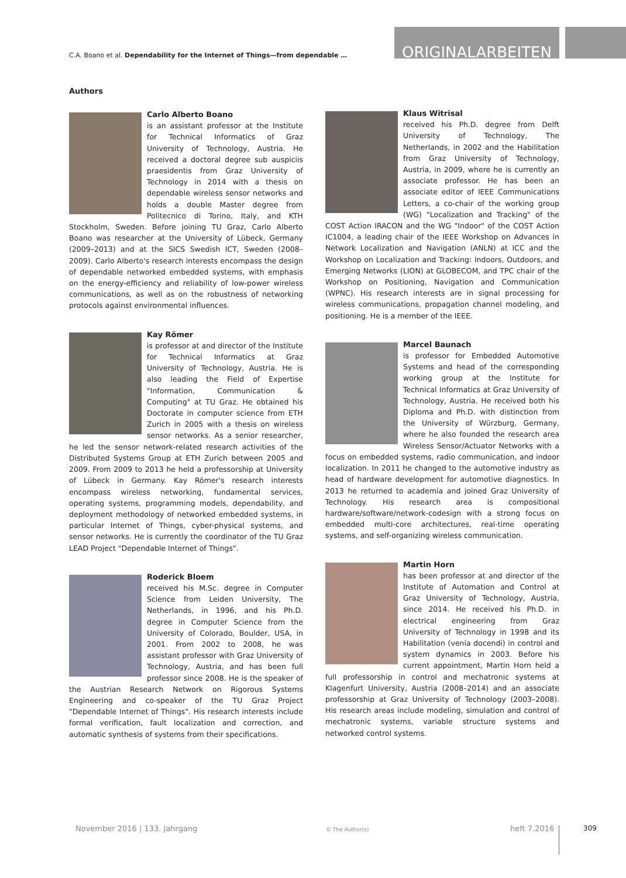C.A. Boano et al. Dependability for the Internet of Things—from dependable …
ORIGINALARBEITEN
Authors
Carlo Alberto Boano
is an assistant professor at the Institute for Technical Informatics of Graz University of Technology, Austria. He received a doctoral degree sub auspiciis praesidentis from Graz University of Technology in 2014 with a thesis on dependable wireless sensor networks and holds a double Master degree from Politecnico di Torino, Italy, and KTH Stockholm, Sweden. Before joining TU Graz, Carlo Alberto Boano was researcher at the University of Lübeck, Germany (2009–2013) and at the SICS Swedish ICT, Sweden (2008–2009). Carlo Alberto's research interests encompass the design of dependable networked embedded systems, with emphasis on the energy-efficiency and reliability of low-power wireless communications, as well as on the robustness of networking protocols against environmental influences.
Kay Römer
is professor at and director of the Institute for Technical Informatics at Graz University of Technology, Austria. He is also leading the Field of Expertise "Information, Communication & Computing" at TU Graz. He obtained his Doctorate in computer science from ETH Zurich in 2005 with a thesis on wireless sensor networks. As a senior researcher, he led the sensor network-related research activities of the Distributed Systems Group at ETH Zurich between 2005 and 2009. From 2009 to 2013 he held a professorship at University of Lübeck in Germany. Kay Römer's research interests encompass wireless networking, fundamental services, operating systems, programming models, dependability, and deployment methodology of networked embedded systems, in particular Internet of Things, cyber-physical systems, and sensor networks. He is currently the coordinator of the TU Graz LEAD Project "Dependable Internet of Things".
Roderick Bloem
received his M.Sc. degree in Computer Science from Leiden University, The Netherlands, in 1996, and his Ph.D. degree in Computer Science from the University of Colorado, Boulder, USA, in 2001. From 2002 to 2008, he was assistant professor with Graz University of Technology, Austria, and has been full professor since 2008. He is the speaker of the Austrian Research Network on Rigorous Systems Engineering and co-speaker of the TU Graz Project "Dependable Internet of Things". His research interests include formal verification, fault localization and correction, and automatic synthesis of systems from their specifications.
Klaus Witrisal
received his Ph.D. degree from Delft University of Technology, The Netherlands, in 2002 and the Habilitation from Graz University of Technology, Austria, in 2009, where he is currently an associate professor. He has been an associate editor of IEEE Communications Letters, a co-chair of the working group (WG) "Localization and Tracking" of the COST Action IRACON and the WG "Indoor" of the COST Action IC1004, a leading chair of the IEEE Workshop on Advances in Network Localization and Navigation (ANLN) at ICC and the Workshop on Localization and Tracking: Indoors, Outdoors, and Emerging Networks (LION) at GLOBECOM, and TPC chair of the Workshop on Positioning, Navigation and Communication (WPNC). His research interests are in signal processing for wireless communications, propagation channel modeling, and positioning. He is a member of the IEEE.
Marcel Baunach
is professor for Embedded Automotive Systems and head of the corresponding working group at the Institute for Technical Informatics at Graz University of Technology, Austria. He received both his Diploma and Ph.D. with distinction from the University of Würzburg, Germany, where he also founded the research area Wireless Sensor/Actuator Networks with a focus on embedded systems, radio communication, and indoor localization. In 2011 he changed to the automotive industry as head of hardware development for automotive diagnostics. In 2013 he returned to academia and joined Graz University of Technology. His research area is compositional hardware/software/network-codesign with a strong focus on embedded multi-core architectures, real-time operating systems, and self-organizing wireless communication.
Martin Horn
has been professor at and director of the Institute of Automation and Control at Graz University of Technology, Austria, since 2014. He received his Ph.D. in electrical engineering from Graz University of Technology in 1998 and its Habilitation (venia docendi) in control and system dynamics in 2003. Before his current appointment, Martin Horn held a full professorship in control and mechatronic systems at Klagenfurt University, Austria (2008–2014) and an associate professorship at Graz University of Technology (2003–2008). His research areas include modeling, simulation and control of mechatronic systems, variable structure systems and networked control systems.
November 2016 | 133. Jahrgang © The Author(s) heft 7.2016 309